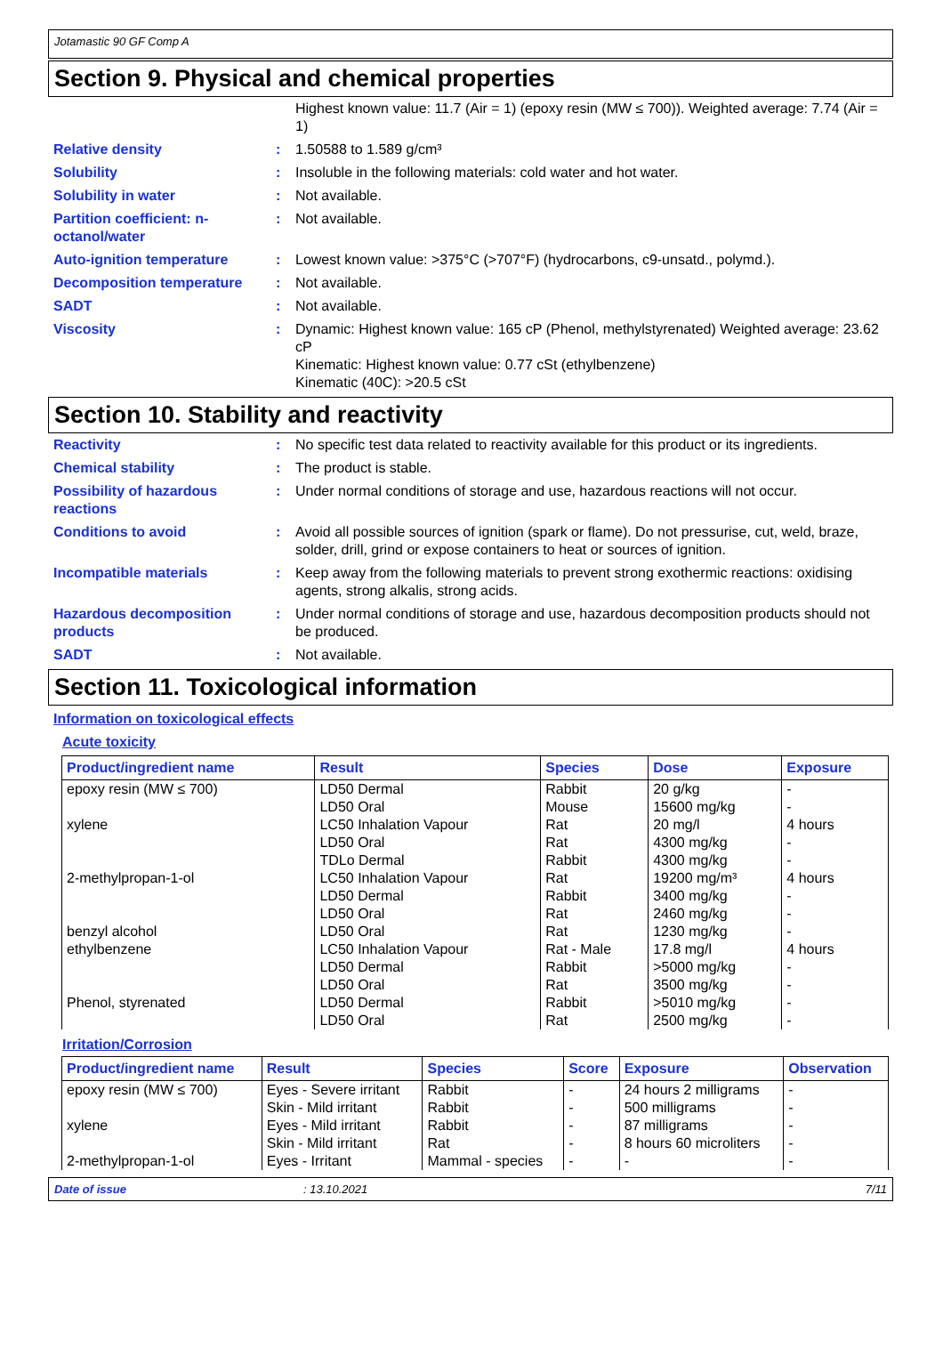Jotamastic 90 GF Comp A
Section 9. Physical and chemical properties
Highest known value: 11.7 (Air = 1) (epoxy resin (MW ≤ 700)). Weighted average: 7.74 (Air = 1)
Relative density : 1.50588 to 1.589 g/cm³
Solubility : Insoluble in the following materials: cold water and hot water.
Solubility in water : Not available.
Partition coefficient: n-octanol/water
: Not available.
Auto-ignition temperature : Lowest known value: >375°C (>707°F) (hydrocarbons, c9-unsatd., polymd.).
Decomposition temperature : Not available.
SADT : Not available.
Viscosity : Dynamic: Highest known value: 165 cP (Phenol, methylstyrenated) Weighted average: 23.62 cP
Kinematic: Highest known value: 0.77 cSt (ethylbenzene)
Kinematic (40C): >20.5 cSt
Section 10. Stability and reactivity
Reactivity : No specific test data related to reactivity available for this product or its ingredients.
Chemical stability : The product is stable.
Possibility of hazardous reactions
: Under normal conditions of storage and use, hazardous reactions will not occur.
Conditions to avoid : Avoid all possible sources of ignition (spark or flame). Do not pressurise, cut, weld, braze, solder, drill, grind or expose containers to heat or sources of ignition.
Incompatible materials : Keep away from the following materials to prevent strong exothermic reactions: oxidising agents, strong alkalis, strong acids.
Hazardous decomposition products
: Under normal conditions of storage and use, hazardous decomposition products should not be produced.
SADT : Not available.
Section 11. Toxicological information
Information on toxicological effects
Acute toxicity
| Product/ingredient name | Result | Species | Dose | Exposure |
| --- | --- | --- | --- | --- |
| epoxy resin (MW ≤ 700) xylene 2-methylpropan-1-ol benzyl alcohol ethylbenzene Phenol, styrenated | LD50 Dermal LD50 Oral LC50 Inhalation Vapour LD50 Oral TDLo Dermal LC50 Inhalation Vapour LD50 Dermal LD50 Oral LD50 Oral LC50 Inhalation Vapour LD50 Dermal LD50 Oral LD50 Dermal LD50 Oral | Rabbit Mouse Rat Rat Rabbit Rat Rabbit Rat Rat Rat - Male Rabbit Rat Rabbit Rat | 20 g/kg 15600 mg/kg 20 mg/l 4300 mg/kg 4300 mg/kg 19200 mg/m³ 3400 mg/kg 2460 mg/kg 1230 mg/kg 17.8 mg/l >5000 mg/kg 3500 mg/kg >5010 mg/kg 2500 mg/kg | - - 4 hours - - 4 hours - - - 4 hours - - - - |
Irritation/Corrosion
| Product/ingredient name | Result | Species | Score | Exposure | Observation |
| --- | --- | --- | --- | --- | --- |
| epoxy resin (MW ≤ 700) | Eyes - Severe irritant | Rabbit | - | 24 hours 2 milligrams | - |
| | Skin - Mild irritant | Rabbit | - | 500 milligrams | - |
| xylene | Eyes - Mild irritant | Rabbit | - | 87 milligrams | - |
| | Skin - Mild irritant | Rat | - | 8 hours 60 microliters | - |
| 2-methylpropan-1-ol | Eyes - Irritant | Mammal - species | - | - | - |
Date of issue: 13.10.2021 7/11